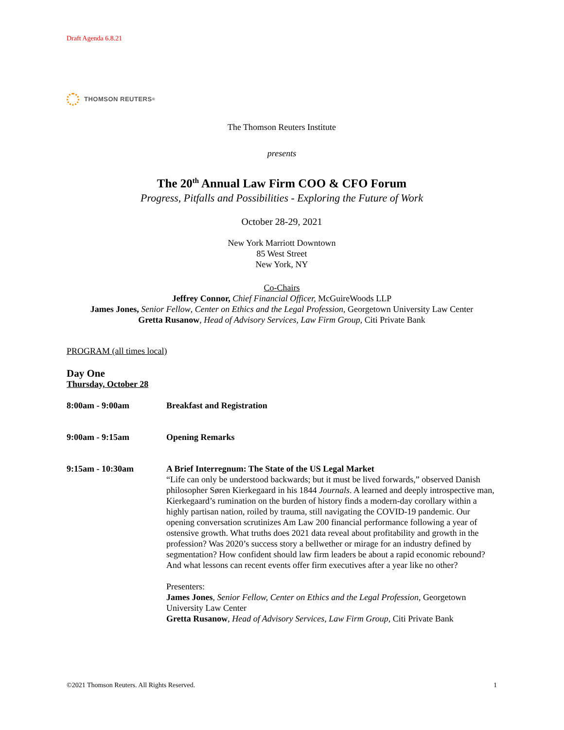Draft Agenda 6.8.21
THOMSON REUTERS<sup>®</sup>
The Thomson Reuters Institute
presents
The 20<sup>th</sup> Annual Law Firm COO & CFO Forum
Progress, Pitfalls and Possibilities - Exploring the Future of Work
October 28-29, 2021
New York Marriott Downtown
85 West Street
New York, NY
Co-Chairs
Jeffrey Connor, Chief Financial Officer, McGuireWoods LLP
James Jones, Senior Fellow, Center on Ethics and the Legal Profession, Georgetown University Law Center
Gretta Rusanow, Head of Advisory Services, Law Firm Group, Citi Private Bank
PROGRAM (all times local)
Day One
Thursday, October 28
8:00am - 9:00am Breakfast and Registration
9:00am - 9:15am Opening Remarks
9:15am - 10:30am A Brief Interregnum: The State of the US Legal Market
“Life can only be understood backwards; but it must be lived forwards,” observed Danish philosopher Søren Kierkegaard in his 1844 Journals. A learned and deeply introspective man, Kierkegaard’s rumination on the burden of history finds a modern-day corollary within a highly partisan nation, roiled by trauma, still navigating the COVID-19 pandemic. Our opening conversation scrutinizes Am Law 200 financial performance following a year of ostensive growth. What truths does 2021 data reveal about profitability and growth in the profession? Was 2020’s success story a bellwether or mirage for an industry defined by segmentation? How confident should law firm leaders be about a rapid economic rebound? And what lessons can recent events offer firm executives after a year like no other?
Presenters:
James Jones, Senior Fellow, Center on Ethics and the Legal Profession, Georgetown University Law Center
Gretta Rusanow, Head of Advisory Services, Law Firm Group, Citi Private Bank
©2021 Thomson Reuters. All Rights Reserved. 1